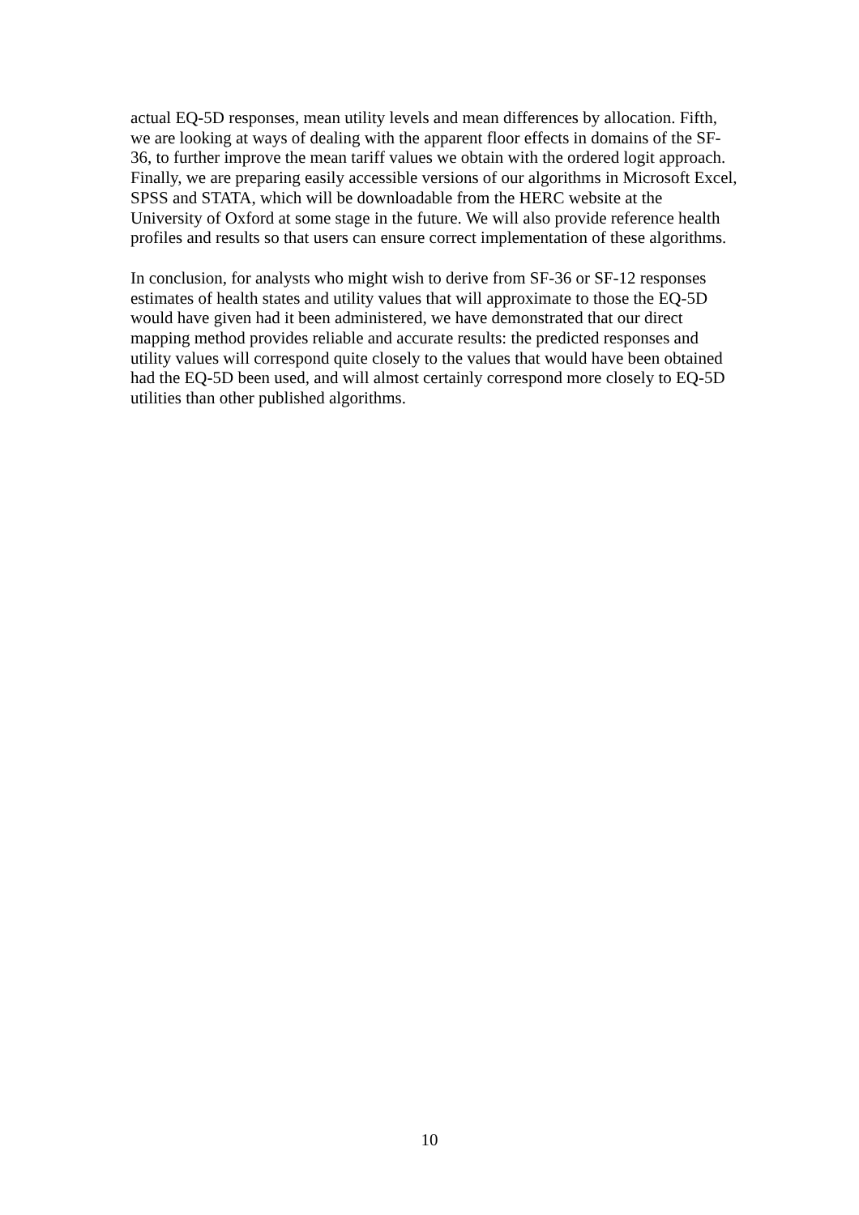actual EQ-5D responses, mean utility levels and mean differences by allocation. Fifth, we are looking at ways of dealing with the apparent floor effects in domains of the SF-36, to further improve the mean tariff values we obtain with the ordered logit approach. Finally, we are preparing easily accessible versions of our algorithms in Microsoft Excel, SPSS and STATA, which will be downloadable from the HERC website at the University of Oxford at some stage in the future. We will also provide reference health profiles and results so that users can ensure correct implementation of these algorithms.
In conclusion, for analysts who might wish to derive from SF-36 or SF-12 responses estimates of health states and utility values that will approximate to those the EQ-5D would have given had it been administered, we have demonstrated that our direct mapping method provides reliable and accurate results: the predicted responses and utility values will correspond quite closely to the values that would have been obtained had the EQ-5D been used, and will almost certainly correspond more closely to EQ-5D utilities than other published algorithms.
10